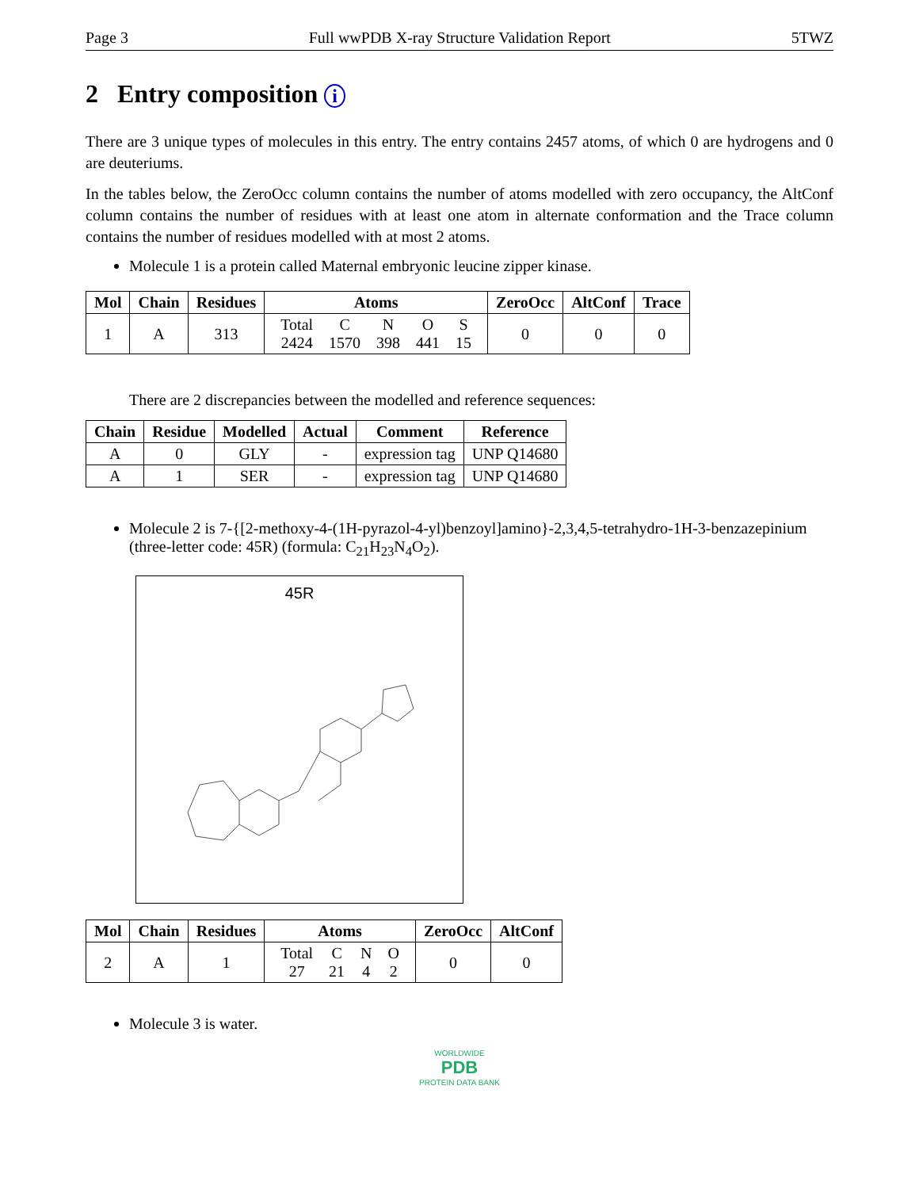Page 3 Full wwPDB X-ray Structure Validation Report 5TWZ
2 Entry composition i
There are 3 unique types of molecules in this entry. The entry contains 2457 atoms, of which 0 are hydrogens and 0 are deuteriums.
In the tables below, the ZeroOcc column contains the number of atoms modelled with zero occupancy, the AltConf column contains the number of residues with at least one atom in alternate conformation and the Trace column contains the number of residues modelled with at most 2 atoms.
Molecule 1 is a protein called Maternal embryonic leucine zipper kinase.
| Mol | Chain | Residues | Atoms | ZeroOcc | AltConf | Trace |
| --- | --- | --- | --- | --- | --- | --- |
| 1 | A | 313 | / Total / C / N / O / S / / 2424 / 1570 / 398 / 441 / 15 / | 0 | 0 | 0 |
There are 2 discrepancies between the modelled and reference sequences:
| Chain | Residue | Modelled | Actual | Comment | Reference |
| --- | --- | --- | --- | --- | --- |
| A | 0 | GLY | - | expression tag | UNP Q14680 |
| A | 1 | SER | - | expression tag | UNP Q14680 |
Molecule 2 is 7-{[2-methoxy-4-(1H-pyrazol-4-yl)benzoyl]amino}-2,3,4,5-tetrahydro-1H-3-benzazepinium (three-letter code: 45R) (formula: C<sub>21</sub>H<sub>23</sub>N<sub>4</sub>O<sub>2</sub>).
45R
| Mol | Chain | Residues | Atoms | ZeroOcc | AltConf |
| --- | --- | --- | --- | --- | --- |
| 2 | A | 1 | / Total / C / N / O / / 27 / 21 / 4 / 2 / | 0 | 0 |
Molecule 3 is water.
WORLDWIDE
PDB
PROTEIN DATA BANK